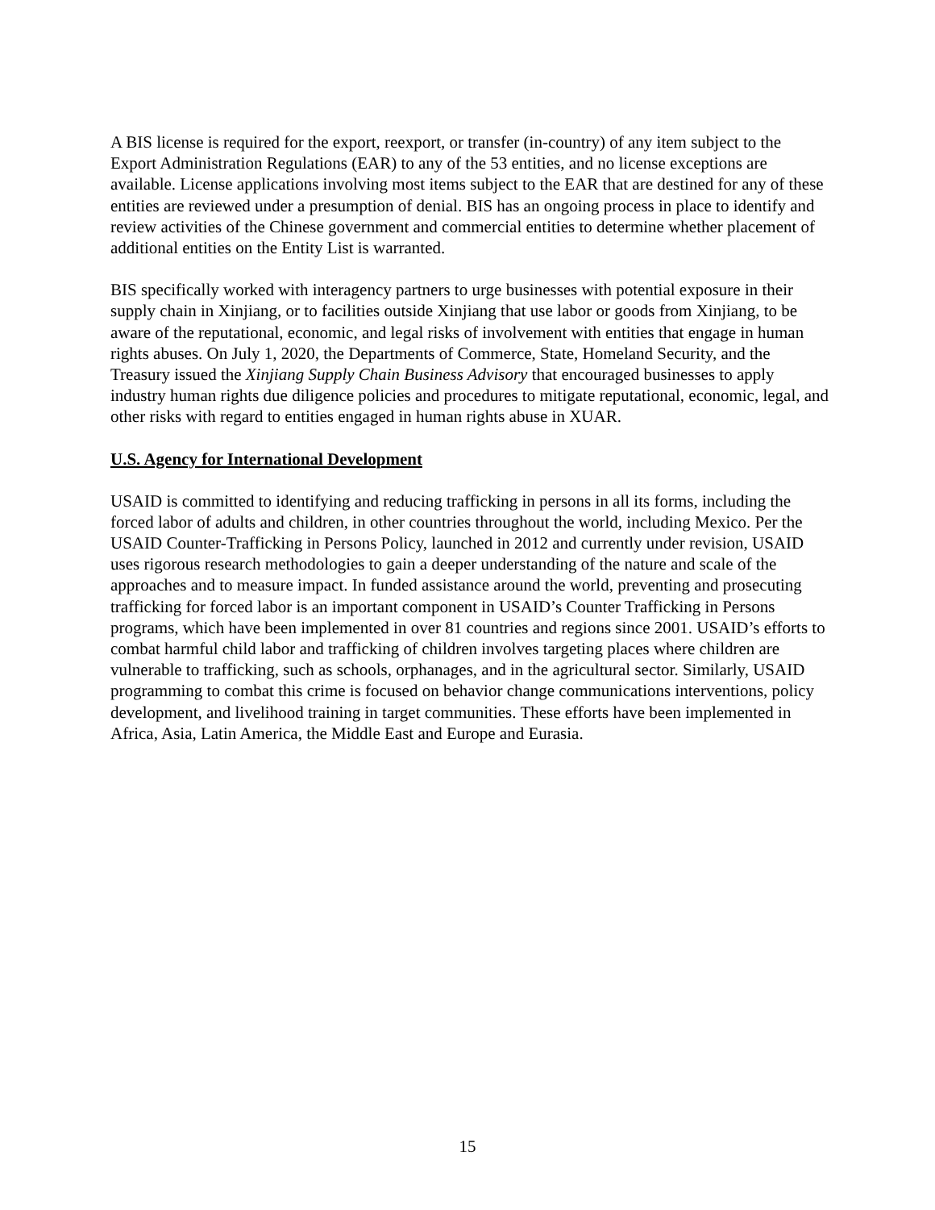A BIS license is required for the export, reexport, or transfer (in-country) of any item subject to the Export Administration Regulations (EAR) to any of the 53 entities, and no license exceptions are available. License applications involving most items subject to the EAR that are destined for any of these entities are reviewed under a presumption of denial. BIS has an ongoing process in place to identify and review activities of the Chinese government and commercial entities to determine whether placement of additional entities on the Entity List is warranted.
BIS specifically worked with interagency partners to urge businesses with potential exposure in their supply chain in Xinjiang, or to facilities outside Xinjiang that use labor or goods from Xinjiang, to be aware of the reputational, economic, and legal risks of involvement with entities that engage in human rights abuses. On July 1, 2020, the Departments of Commerce, State, Homeland Security, and the Treasury issued the Xinjiang Supply Chain Business Advisory that encouraged businesses to apply industry human rights due diligence policies and procedures to mitigate reputational, economic, legal, and other risks with regard to entities engaged in human rights abuse in XUAR.
U.S. Agency for International Development
USAID is committed to identifying and reducing trafficking in persons in all its forms, including the forced labor of adults and children, in other countries throughout the world, including Mexico. Per the USAID Counter-Trafficking in Persons Policy, launched in 2012 and currently under revision, USAID uses rigorous research methodologies to gain a deeper understanding of the nature and scale of the approaches and to measure impact. In funded assistance around the world, preventing and prosecuting trafficking for forced labor is an important component in USAID’s Counter Trafficking in Persons programs, which have been implemented in over 81 countries and regions since 2001. USAID’s efforts to combat harmful child labor and trafficking of children involves targeting places where children are vulnerable to trafficking, such as schools, orphanages, and in the agricultural sector. Similarly, USAID programming to combat this crime is focused on behavior change communications interventions, policy development, and livelihood training in target communities. These efforts have been implemented in Africa, Asia, Latin America, the Middle East and Europe and Eurasia.
15